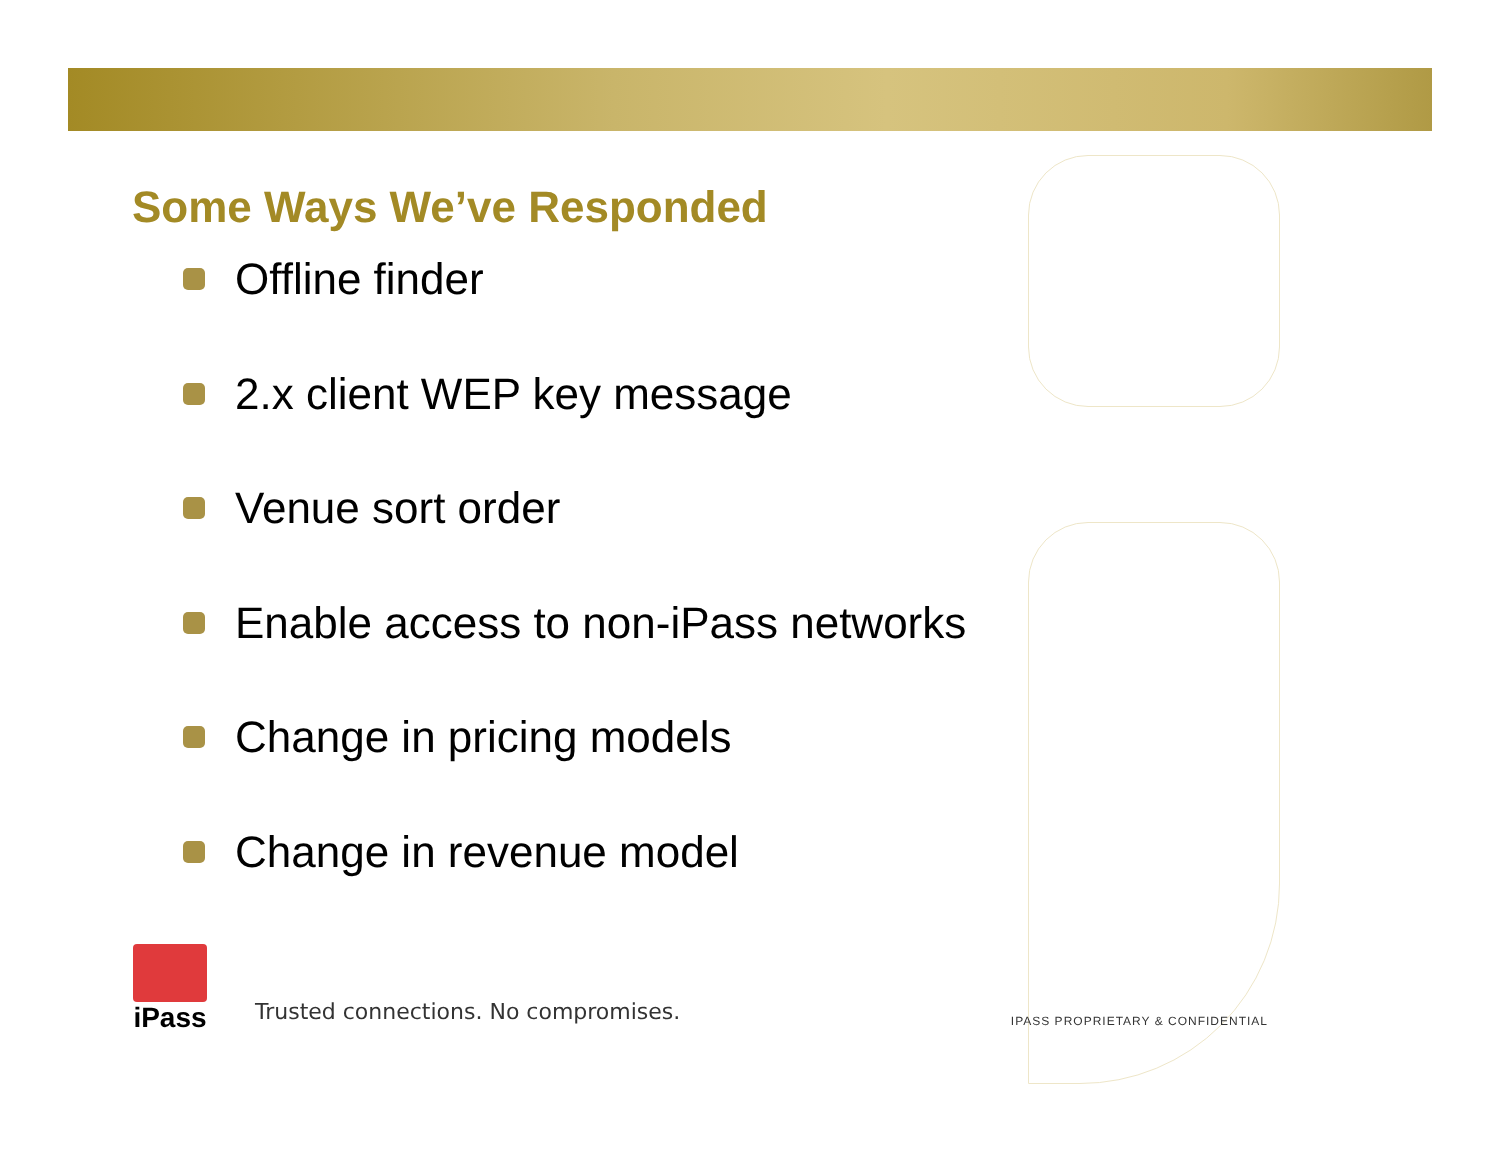Some Ways We’ve Responded
Offline finder
2.x client WEP key message
Venue sort order
Enable access to non-iPass networks
Change in pricing models
Change in revenue model
iPass
Trusted connections. No compromises.
IPASS PROPRIETARY & CONFIDENTIAL